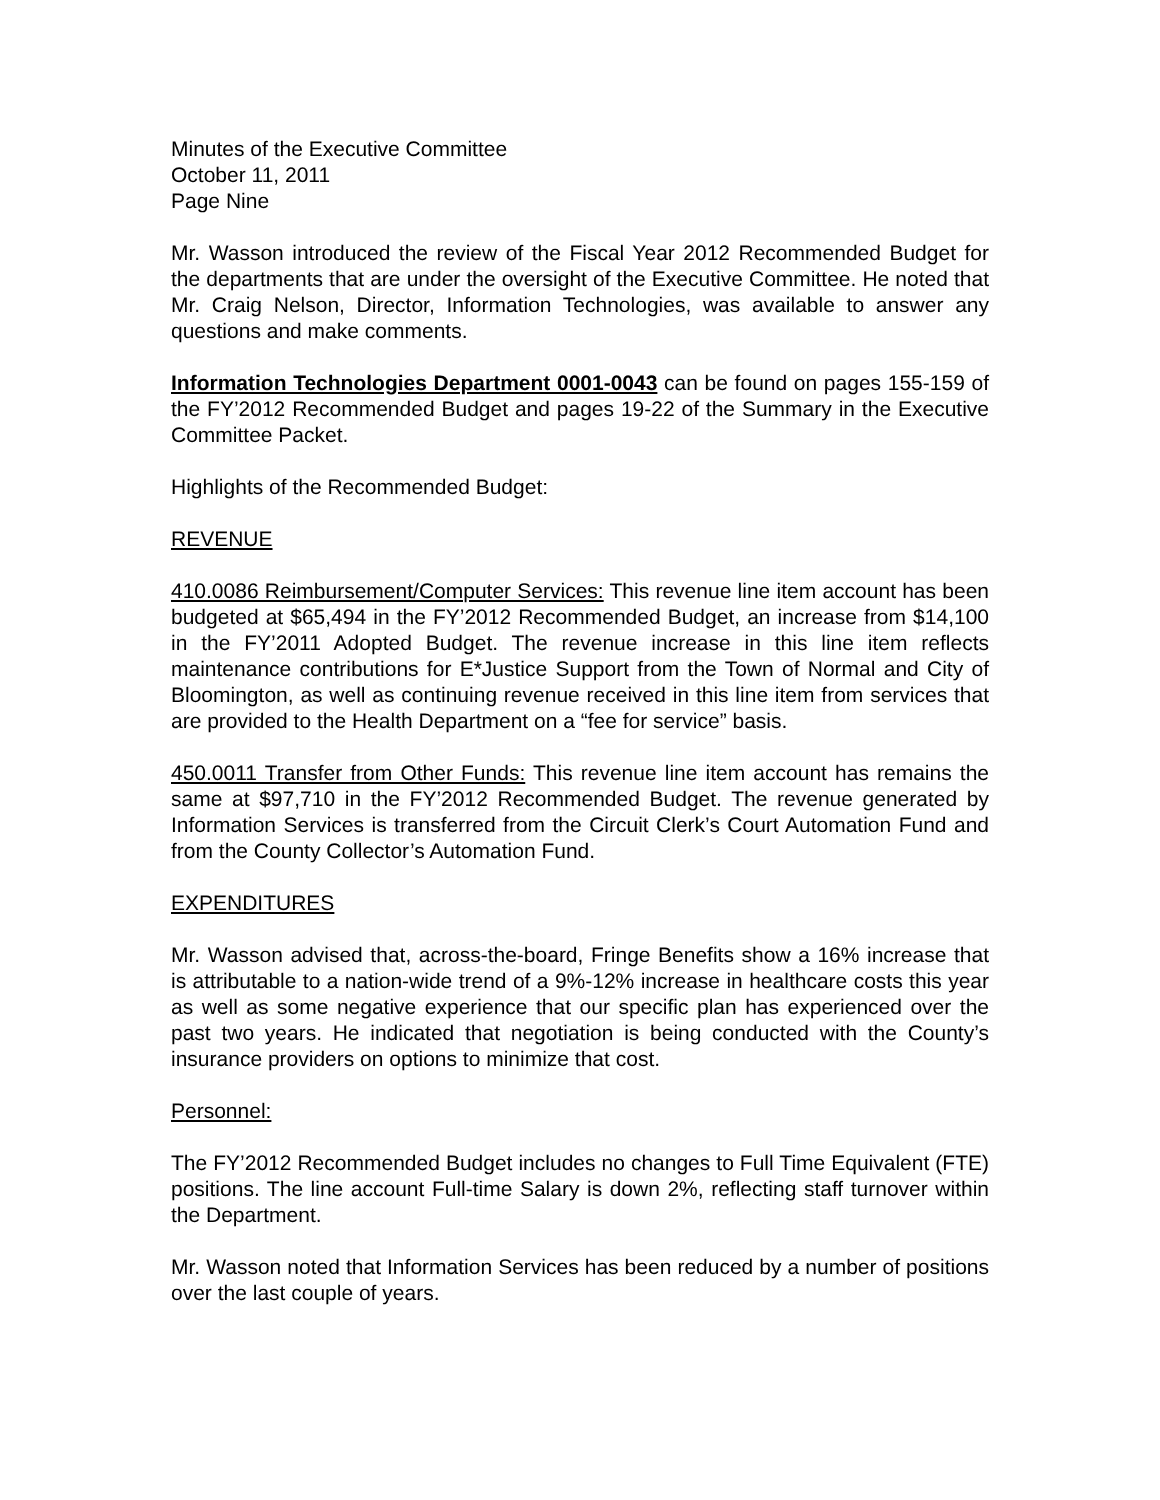Minutes of the Executive Committee
October 11, 2011
Page Nine
Mr. Wasson introduced the review of the Fiscal Year 2012 Recommended Budget for the departments that are under the oversight of the Executive Committee. He noted that Mr. Craig Nelson, Director, Information Technologies, was available to answer any questions and make comments.
Information Technologies Department 0001-0043 can be found on pages 155-159 of the FY’2012 Recommended Budget and pages 19-22 of the Summary in the Executive Committee Packet.
Highlights of the Recommended Budget:
REVENUE
410.0086 Reimbursement/Computer Services: This revenue line item account has been budgeted at $65,494 in the FY’2012 Recommended Budget, an increase from $14,100 in the FY’2011 Adopted Budget. The revenue increase in this line item reflects maintenance contributions for E*Justice Support from the Town of Normal and City of Bloomington, as well as continuing revenue received in this line item from services that are provided to the Health Department on a “fee for service” basis.
450.0011 Transfer from Other Funds: This revenue line item account has remains the same at $97,710 in the FY’2012 Recommended Budget. The revenue generated by Information Services is transferred from the Circuit Clerk’s Court Automation Fund and from the County Collector’s Automation Fund.
EXPENDITURES
Mr. Wasson advised that, across-the-board, Fringe Benefits show a 16% increase that is attributable to a nation-wide trend of a 9%-12% increase in healthcare costs this year as well as some negative experience that our specific plan has experienced over the past two years. He indicated that negotiation is being conducted with the County’s insurance providers on options to minimize that cost.
Personnel:
The FY’2012 Recommended Budget includes no changes to Full Time Equivalent (FTE) positions. The line account Full-time Salary is down 2%, reflecting staff turnover within the Department.
Mr. Wasson noted that Information Services has been reduced by a number of positions over the last couple of years.